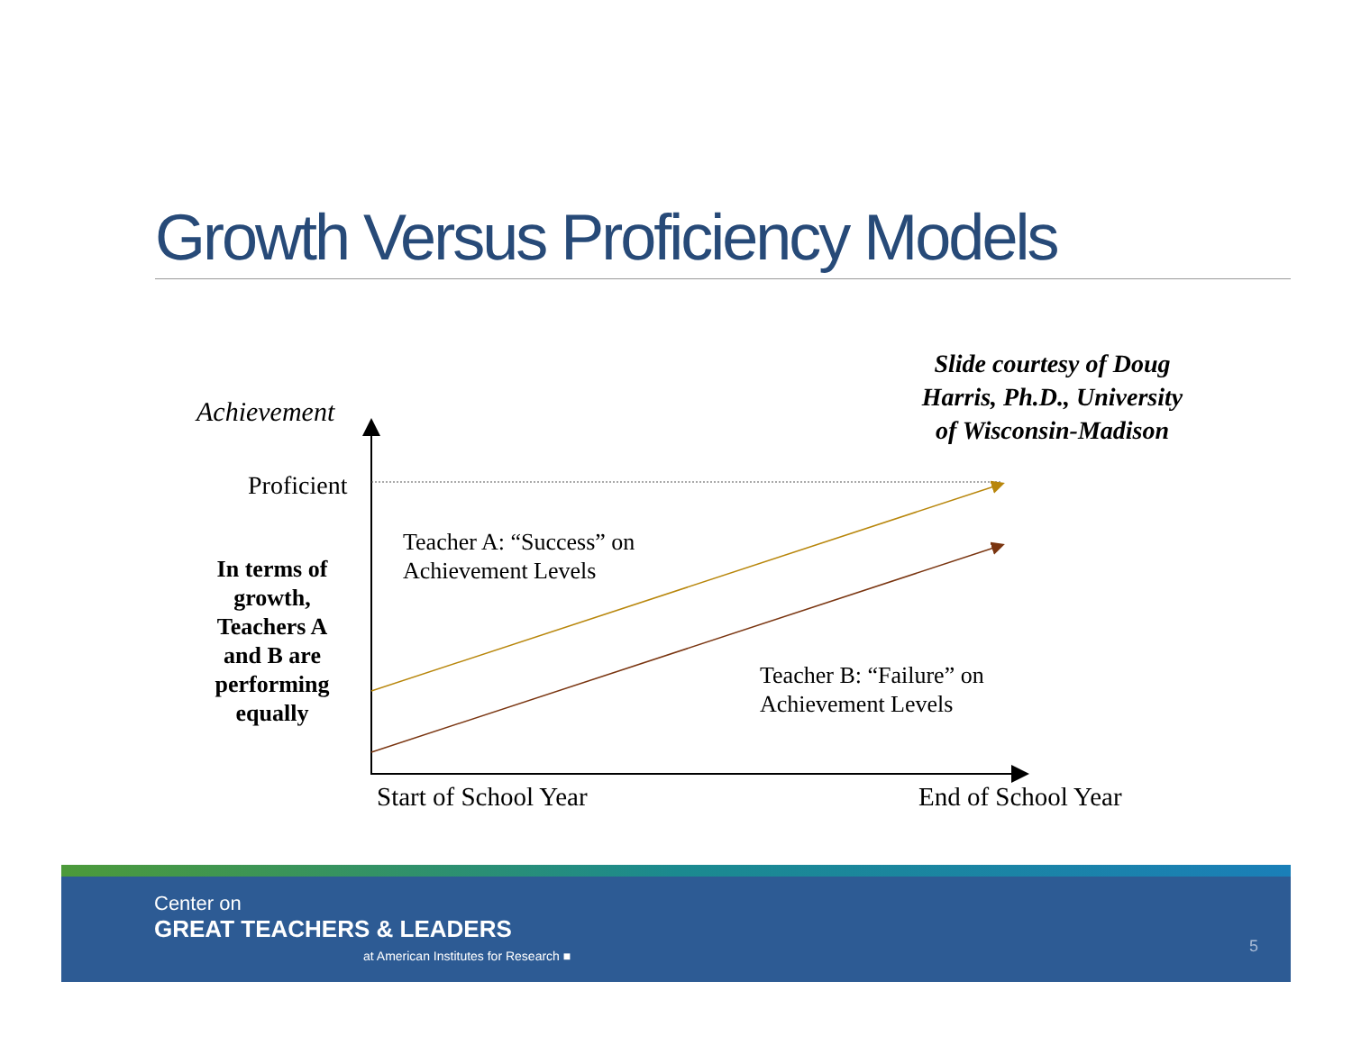Growth Versus Proficiency Models
Achievement
Proficient
In terms of growth, Teachers A and B are performing equally
Teacher A: “Success” on
Achievement Levels
Teacher B: “Failure” on
Achievement Levels
Slide courtesy of Doug Harris, Ph.D., University of Wisconsin-Madison
Start of School Year End of School Year
Center on
GREAT TEACHERS & LEADERS
at American Institutes for Research ■
5